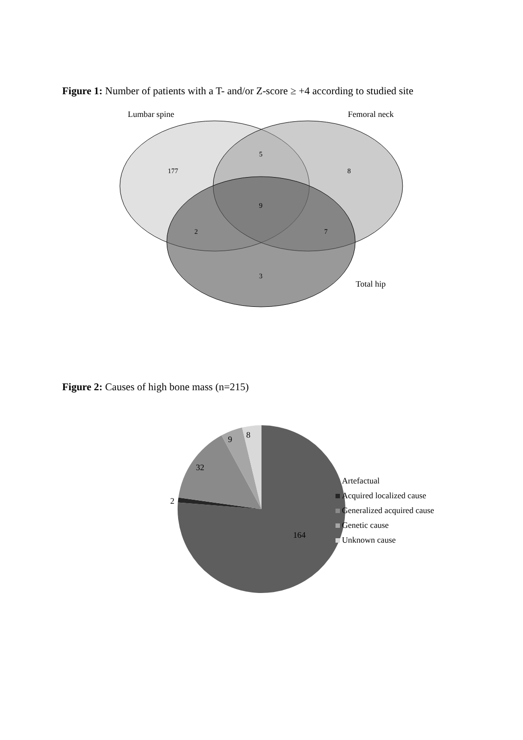Figure 1: Number of patients with a T- and/or Z-score ≥ +4 according to studied site
Lumbar spine
Femoral neck
177
5
8
9
2
7
3
Total hip
Figure 2: Causes of high bone mass (n=215)
8
9
32
2
164
Artefactual
Acquired localized cause
Generalized acquired cause
Genetic cause
Unknown cause